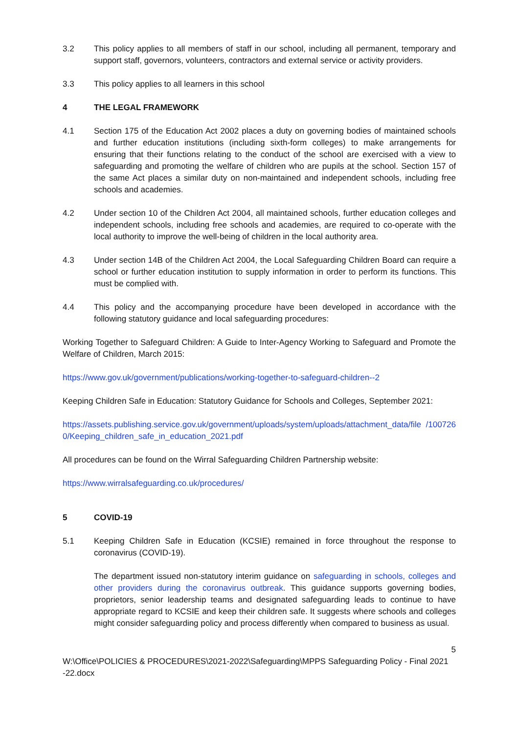3.2 This policy applies to all members of staff in our school, including all permanent, temporary and support staff, governors, volunteers, contractors and external service or activity providers.
3.3 This policy applies to all learners in this school
4 THE LEGAL FRAMEWORK
4.1 Section 175 of the Education Act 2002 places a duty on governing bodies of maintained schools and further education institutions (including sixth-form colleges) to make arrangements for ensuring that their functions relating to the conduct of the school are exercised with a view to safeguarding and promoting the welfare of children who are pupils at the school. Section 157 of the same Act places a similar duty on non-maintained and independent schools, including free schools and academies.
4.2 Under section 10 of the Children Act 2004, all maintained schools, further education colleges and independent schools, including free schools and academies, are required to co-operate with the local authority to improve the well-being of children in the local authority area.
4.3 Under section 14B of the Children Act 2004, the Local Safeguarding Children Board can require a school or further education institution to supply information in order to perform its functions. This must be complied with.
4.4 This policy and the accompanying procedure have been developed in accordance with the following statutory guidance and local safeguarding procedures:
Working Together to Safeguard Children: A Guide to Inter-Agency Working to Safeguard and Promote the Welfare of Children, March 2015:
https://www.gov.uk/government/publications/working-together-to-safeguard-children--2
Keeping Children Safe in Education: Statutory Guidance for Schools and Colleges, September 2021:
https://assets.publishing.service.gov.uk/government/uploads/system/uploads/attachment_data/file /1007260/Keeping_children_safe_in_education_2021.pdf
All procedures can be found on the Wirral Safeguarding Children Partnership website:
https://www.wirralsafeguarding.co.uk/procedures/
5 COVID-19
5.1 Keeping Children Safe in Education (KCSIE) remained in force throughout the response to coronavirus (COVID-19).
The department issued non-statutory interim guidance on safeguarding in schools, colleges and other providers during the coronavirus outbreak. This guidance supports governing bodies, proprietors, senior leadership teams and designated safeguarding leads to continue to have appropriate regard to KCSIE and keep their children safe. It suggests where schools and colleges might consider safeguarding policy and process differently when compared to business as usual.
5
W:\Office\POLICIES & PROCEDURES\2021-2022\Safeguarding\MPPS Safeguarding Policy - Final 2021 -22.docx